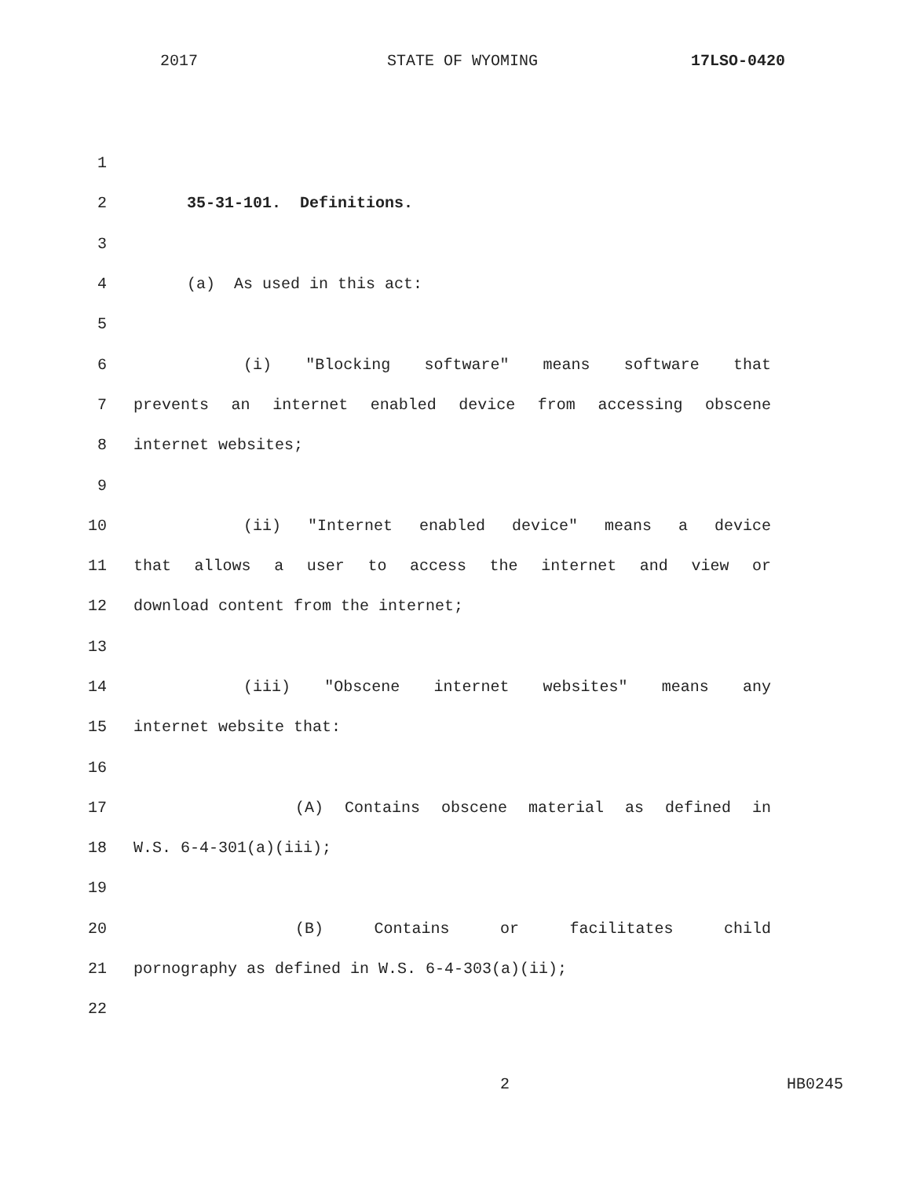2017 STATE OF WYOMING 17LSO-0420
1
2 35-31-101. Definitions.
3
4 (a) As used in this act:
5
6 (i) "Blocking software" means software that
7 prevents an internet enabled device from accessing obscene
8 internet websites;
9
10 (ii) "Internet enabled device" means a device
11 that allows a user to access the internet and view or
12 download content from the internet;
13
14 (iii) "Obscene internet websites" means any
15 internet website that:
16
17 (A) Contains obscene material as defined in
18 W.S. 6-4-301(a)(iii);
19
20 (B) Contains or facilitates child
21 pornography as defined in W.S. 6-4-303(a)(ii);
22
2 HB0245